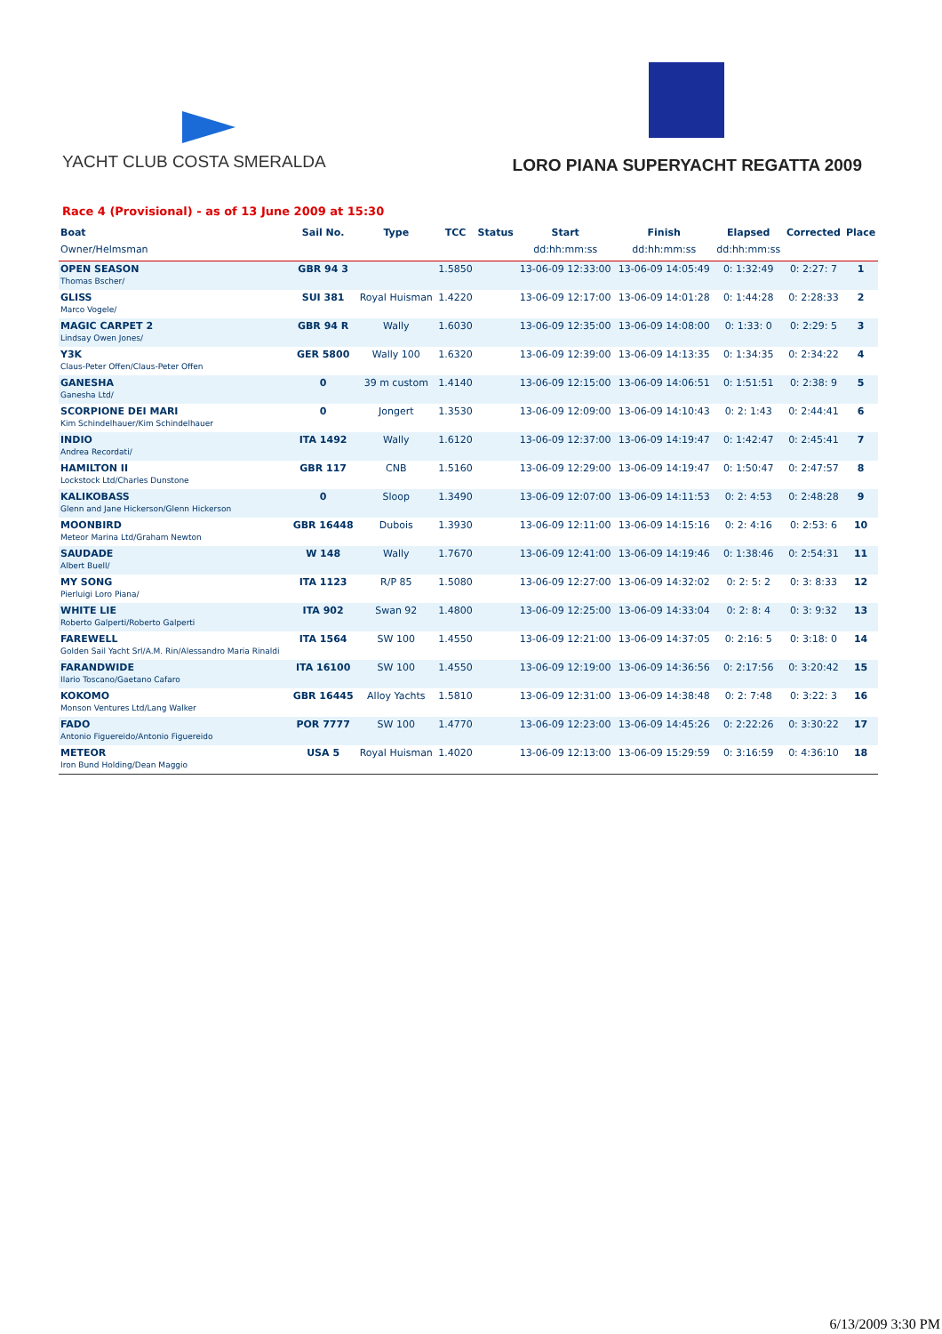YACHT CLUB COSTA SMERALDA
LORO PIANA SUPERYACHT REGATTA 2009
Race 4 (Provisional) - as of 13 June 2009 at 15:30
| Boat Owner/Helmsman | Sail No. | Type | TCC | Status | Start dd:hh:mm:ss | Finish dd:hh:mm:ss | Elapsed dd:hh:mm:ss | Corrected | Place |
| --- | --- | --- | --- | --- | --- | --- | --- | --- | --- |
| OPEN SEASON Thomas Bscher/ | GBR 94 3 | | 1.5850 | | 13-06-09 12:33:00 | 13-06-09 14:05:49 | 0: 1:32:49 | 0: 2:27: 7 | 1 |
| GLISS Marco Vogele/ | SUI 381 | Royal Huisman | 1.4220 | | 13-06-09 12:17:00 | 13-06-09 14:01:28 | 0: 1:44:28 | 0: 2:28:33 | 2 |
| MAGIC CARPET 2 Lindsay Owen Jones/ | GBR 94 R | Wally | 1.6030 | | 13-06-09 12:35:00 | 13-06-09 14:08:00 | 0: 1:33: 0 | 0: 2:29: 5 | 3 |
| Y3K Claus-Peter Offen/Claus-Peter Offen | GER 5800 | Wally 100 | 1.6320 | | 13-06-09 12:39:00 | 13-06-09 14:13:35 | 0: 1:34:35 | 0: 2:34:22 | 4 |
| GANESHA Ganesha Ltd/ | 0 | 39 m custom | 1.4140 | | 13-06-09 12:15:00 | 13-06-09 14:06:51 | 0: 1:51:51 | 0: 2:38: 9 | 5 |
| SCORPIONE DEI MARI Kim Schindelhauer/Kim Schindelhauer | 0 | Jongert | 1.3530 | | 13-06-09 12:09:00 | 13-06-09 14:10:43 | 0: 2: 1:43 | 0: 2:44:41 | 6 |
| INDIO Andrea Recordati/ | ITA 1492 | Wally | 1.6120 | | 13-06-09 12:37:00 | 13-06-09 14:19:47 | 0: 1:42:47 | 0: 2:45:41 | 7 |
| HAMILTON II Lockstock Ltd/Charles Dunstone | GBR 117 | CNB | 1.5160 | | 13-06-09 12:29:00 | 13-06-09 14:19:47 | 0: 1:50:47 | 0: 2:47:57 | 8 |
| KALIKOBASS Glenn and Jane Hickerson/Glenn Hickerson | 0 | Sloop | 1.3490 | | 13-06-09 12:07:00 | 13-06-09 14:11:53 | 0: 2: 4:53 | 0: 2:48:28 | 9 |
| MOONBIRD Meteor Marina Ltd/Graham Newton | GBR 16448 | Dubois | 1.3930 | | 13-06-09 12:11:00 | 13-06-09 14:15:16 | 0: 2: 4:16 | 0: 2:53: 6 | 10 |
| SAUDADE Albert Buell/ | W 148 | Wally | 1.7670 | | 13-06-09 12:41:00 | 13-06-09 14:19:46 | 0: 1:38:46 | 0: 2:54:31 | 11 |
| MY SONG Pierluigi Loro Piana/ | ITA 1123 | R/P 85 | 1.5080 | | 13-06-09 12:27:00 | 13-06-09 14:32:02 | 0: 2: 5: 2 | 0: 3: 8:33 | 12 |
| WHITE LIE Roberto Galperti/Roberto Galperti | ITA 902 | Swan 92 | 1.4800 | | 13-06-09 12:25:00 | 13-06-09 14:33:04 | 0: 2: 8: 4 | 0: 3: 9:32 | 13 |
| FAREWELL Golden Sail Yacht Srl/A.M. Rin/Alessandro Maria Rinaldi | ITA 1564 | SW 100 | 1.4550 | | 13-06-09 12:21:00 | 13-06-09 14:37:05 | 0: 2:16: 5 | 0: 3:18: 0 | 14 |
| FARANDWIDE Ilario Toscano/Gaetano Cafaro | ITA 16100 | SW 100 | 1.4550 | | 13-06-09 12:19:00 | 13-06-09 14:36:56 | 0: 2:17:56 | 0: 3:20:42 | 15 |
| KOKOMO Monson Ventures Ltd/Lang Walker | GBR 16445 | Alloy Yachts | 1.5810 | | 13-06-09 12:31:00 | 13-06-09 14:38:48 | 0: 2: 7:48 | 0: 3:22: 3 | 16 |
| FADO Antonio Figuereido/Antonio Figuereido | POR 7777 | SW 100 | 1.4770 | | 13-06-09 12:23:00 | 13-06-09 14:45:26 | 0: 2:22:26 | 0: 3:30:22 | 17 |
| METEOR Iron Bund Holding/Dean Maggio | USA 5 | Royal Huisman | 1.4020 | | 13-06-09 12:13:00 | 13-06-09 15:29:59 | 0: 3:16:59 | 0: 4:36:10 | 18 |
6/13/2009 3:30 PM